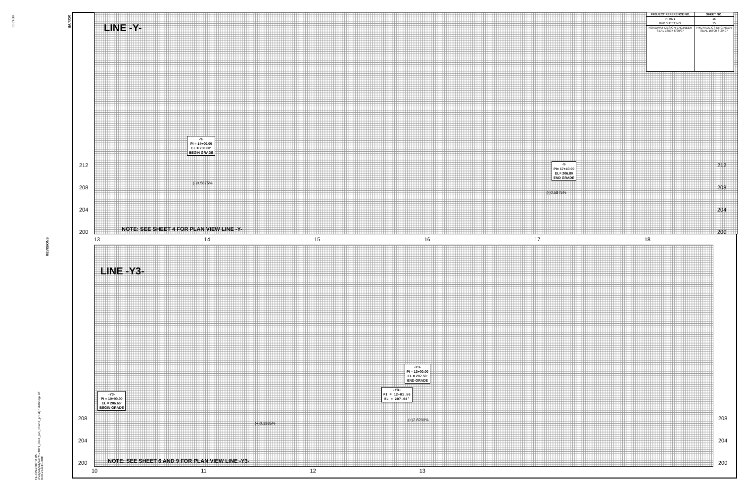HP4500
| PROJECT REFERENCE NO. | SHEET NO. |
| --- | --- |
| R-4071 | 15 |
| R/W SHEET NO. | 15 |
| ROADWAY DESIGN ENGINEER SEAL 18537 6/20/07 | HYDRAULICS ENGINEER SEAL 16600 6-29-07 |
5/28/99
LINE -Y-
-Y-
PI = 14+00.00
EL = 208.80'
BEGIN GRADE
-Y-
PI= 17+40.00
EL= 206.80
END GRADE
(-)0.5875%
(-)0.5875%
212 212
208 208
204 204
200 200
NOTE: SEE SHEET 4 FOR PLAN VIEW LINE -Y-
13 14 15 16 17 18
REVISIONS
LINE -Y3-
-Y3-
PI = 13+00.00
EL = 207.56'
END GRADE
-Y3-
PI = 12+81.56
EL = 207.04'
-Y3-
PI = 10+00.00
EL = 206.65'
BEGIN GRADE
(+)0.1385%
(+)2.8200%
208 208
204 204
200 200
NOTE: SEE SHEET 6 AND 9 FOR PLAN VIEW LINE -Y3-
10 11 12 13
19-JUN-2007 11:05 d:\rdy\rdy\rdy\r4071\r4071_ddc4_psh_13to17_pro.dgn dethridge AT D4D-214741-DDC